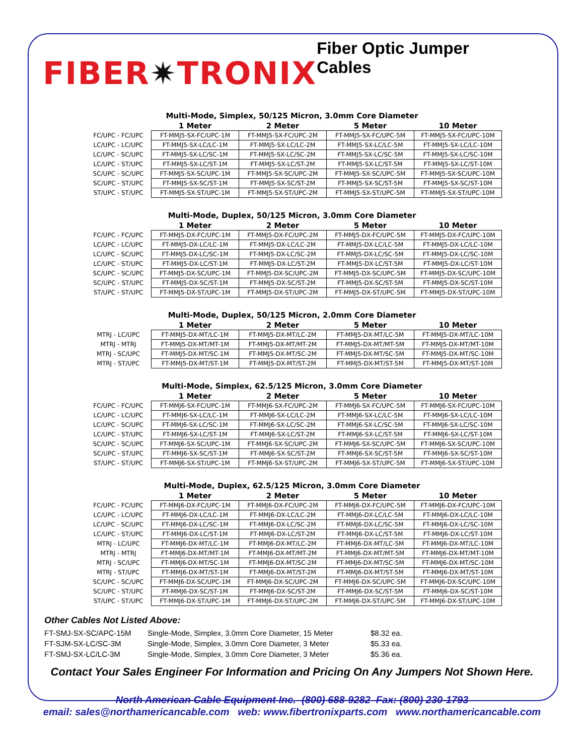FIBER✷TRONIX
Fiber Optic Jumper Cables
Multi-Mode, Simplex, 50/125 Micron, 3.0mm Core Diameter
| | 1 Meter | 2 Meter | 5 Meter | 10 Meter |
| --- | --- | --- | --- | --- |
| FC/UPC - FC/UPC | FT-MMJ5-SX-FC/UPC-1M | FT-MMJ5-SX-FC/UPC-2M | FT-MMJ5-SX-FC/UPC-5M | FT-MMJ5-SX-FC/UPC-10M |
| LC/UPC - LC/UPC | FT-MMJ5-SX-LC/LC-1M | FT-MMJ5-SX-LC/LC-2M | FT-MMJ5-SX-LC/LC-5M | FT-MMJ5-SX-LC/LC-10M |
| LC/UPC - SC/UPC | FT-MMJ5-SX-LC/SC-1M | FT-MMJ5-SX-LC/SC-2M | FT-MMJ5-SX-LC/SC-5M | FT-MMJ5-SX-LC/SC-10M |
| LC/UPC - ST/UPC | FT-MMJ5-SX-LC/ST-1M | FT-MMJ5-SX-LC/ST-2M | FT-MMJ5-SX-LC/ST-5M | FT-MMJ5-SX-LC/ST-10M |
| SC/UPC - SC/UPC | FT-MMJ5-SX-SC/UPC-1M | FT-MMJ5-SX-SC/UPC-2M | FT-MMJ5-SX-SC/UPC-5M | FT-MMJ5-SX-SC/UPC-10M |
| SC/UPC - ST/UPC | FT-MMJ5-SX-SC/ST-1M | FT-MMJ5-SX-SC/ST-2M | FT-MMJ5-SX-SC/ST-5M | FT-MMJ5-SX-SC/ST-10M |
| ST/UPC - ST/UPC | FT-MMJ5-SX-ST/UPC-1M | FT-MMJ5-SX-ST/UPC-2M | FT-MMJ5-SX-ST/UPC-5M | FT-MMJ5-SX-ST/UPC-10M |
Multi-Mode, Duplex, 50/125 Micron, 3.0mm Core Diameter
| | 1 Meter | 2 Meter | 5 Meter | 10 Meter |
| --- | --- | --- | --- | --- |
| FC/UPC - FC/UPC | FT-MMJ5-DX-FC/UPC-1M | FT-MMJ5-DX-FC/UPC-2M | FT-MMJ5-DX-FC/UPC-5M | FT-MMJ5-DX-FC/UPC-10M |
| LC/UPC - LC/UPC | FT-MMJ5-DX-LC/LC-1M | FT-MMJ5-DX-LC/LC-2M | FT-MMJ5-DX-LC/LC-5M | FT-MMJ5-DX-LC/LC-10M |
| LC/UPC - SC/UPC | FT-MMJ5-DX-LC/SC-1M | FT-MMJ5-DX-LC/SC-2M | FT-MMJ5-DX-LC/SC-5M | FT-MMJ5-DX-LC/SC-10M |
| LC/UPC - ST/UPC | FT-MMJ5-DX-LC/ST-1M | FT-MMJ5-DX-LC/ST-2M | FT-MMJ5-DX-LC/ST-5M | FT-MMJ5-DX-LC/ST-10M |
| SC/UPC - SC/UPC | FT-MMJ5-DX-SC/UPC-1M | FT-MMJ5-DX-SC/UPC-2M | FT-MMJ5-DX-SC/UPC-5M | FT-MMJ5-DX-SC/UPC-10M |
| SC/UPC - ST/UPC | FT-MMJ5-DX-SC/ST-1M | FT-MMJ5-DX-SC/ST-2M | FT-MMJ5-DX-SC/ST-5M | FT-MMJ5-DX-SC/ST-10M |
| ST/UPC - ST/UPC | FT-MMJ5-DX-ST/UPC-1M | FT-MMJ5-DX-ST/UPC-2M | FT-MMJ5-DX-ST/UPC-5M | FT-MMJ5-DX-ST/UPC-10M |
Multi-Mode, Duplex, 50/125 Micron, 2.0mm Core Diameter
| | 1 Meter | 2 Meter | 5 Meter | 10 Meter |
| --- | --- | --- | --- | --- |
| MTRJ - LC/UPC | FT-MMJ5-DX-MT/LC-1M | FT-MMJ5-DX-MT/LC-2M | FT-MMJ5-DX-MT/LC-5M | FT-MMJ5-DX-MT/LC-10M |
| MTRJ - MTRJ | FT-MMJ5-DX-MT/MT-1M | FT-MMJ5-DX-MT/MT-2M | FT-MMJ5-DX-MT/MT-5M | FT-MMJ5-DX-MT/MT-10M |
| MTRJ - SC/UPC | FT-MMJ5-DX-MT/SC-1M | FT-MMJ5-DX-MT/SC-2M | FT-MMJ5-DX-MT/SC-5M | FT-MMJ5-DX-MT/SC-10M |
| MTRJ - ST/UPC | FT-MMJ5-DX-MT/ST-1M | FT-MMJ5-DX-MT/ST-2M | FT-MMJ5-DX-MT/ST-5M | FT-MMJ5-DX-MT/ST-10M |
Multi-Mode, Simplex, 62.5/125 Micron, 3.0mm Core Diameter
| | 1 Meter | 2 Meter | 5 Meter | 10 Meter |
| --- | --- | --- | --- | --- |
| FC/UPC - FC/UPC | FT-MMJ6-SX-FC/UPC-1M | FT-MMJ6-SX-FC/UPC-2M | FT-MMJ6-SX-FC/UPC-5M | FT-MMJ6-SX-FC/UPC-10M |
| LC/UPC - LC/UPC | FT-MMJ6-SX-LC/LC-1M | FT-MMJ6-SX-LC/LC-2M | FT-MMJ6-SX-LC/LC-5M | FT-MMJ6-SX-LC/LC-10M |
| LC/UPC - SC/UPC | FT-MMJ6-SX-LC/SC-1M | FT-MMJ6-SX-LC/SC-2M | FT-MMJ6-SX-LC/SC-5M | FT-MMJ6-SX-LC/SC-10M |
| LC/UPC - ST/UPC | FT-MMJ6-SX-LC/ST-1M | FT-MMJ6-SX-LC/ST-2M | FT-MMJ6-SX-LC/ST-5M | FT-MMJ6-SX-LC/ST-10M |
| SC/UPC - SC/UPC | FT-MMJ6-SX-SC/UPC-1M | FT-MMJ6-SX-SC/UPC-2M | FT-MMJ6-SX-SC/UPC-5M | FT-MMJ6-SX-SC/UPC-10M |
| SC/UPC - ST/UPC | FT-MMJ6-SX-SC/ST-1M | FT-MMJ6-SX-SC/ST-2M | FT-MMJ6-SX-SC/ST-5M | FT-MMJ6-SX-SC/ST-10M |
| ST/UPC - ST/UPC | FT-MMJ6-SX-ST/UPC-1M | FT-MMJ6-SX-ST/UPC-2M | FT-MMJ6-SX-ST/UPC-5M | FT-MMJ6-SX-ST/UPC-10M |
Multi-Mode, Duplex, 62.5/125 Micron, 3.0mm Core Diameter
| | 1 Meter | 2 Meter | 5 Meter | 10 Meter |
| --- | --- | --- | --- | --- |
| FC/UPC - FC/UPC | FT-MMJ6-DX-FC/UPC-1M | FT-MMJ6-DX-FC/UPC-2M | FT-MMJ6-DX-FC/UPC-5M | FT-MMJ6-DX-FC/UPC-10M |
| LC/UPC - LC/UPC | FT-MMJ6-DX-LC/LC-1M | FT-MMJ6-DX-LC/LC-2M | FT-MMJ6-DX-LC/LC-5M | FT-MMJ6-DX-LC/LC-10M |
| LC/UPC - SC/UPC | FT-MMJ6-DX-LC/SC-1M | FT-MMJ6-DX-LC/SC-2M | FT-MMJ6-DX-LC/SC-5M | FT-MMJ6-DX-LC/SC-10M |
| LC/UPC - ST/UPC | FT-MMJ6-DX-LC/ST-1M | FT-MMJ6-DX-LC/ST-2M | FT-MMJ6-DX-LC/ST-5M | FT-MMJ6-DX-LC/ST-10M |
| MTRJ - LC/UPC | FT-MMJ6-DX-MT/LC-1M | FT-MMJ6-DX-MT/LC-2M | FT-MMJ6-DX-MT/LC-5M | FT-MMJ6-DX-MT/LC-10M |
| MTRJ - MTRJ | FT-MMJ6-DX-MT/MT-1M | FT-MMJ6-DX-MT/MT-2M | FT-MMJ6-DX-MT/MT-5M | FT-MMJ6-DX-MT/MT-10M |
| MTRJ - SC/UPC | FT-MMJ6-DX-MT/SC-1M | FT-MMJ6-DX-MT/SC-2M | FT-MMJ6-DX-MT/SC-5M | FT-MMJ6-DX-MT/SC-10M |
| MTRJ - ST/UPC | FT-MMJ6-DX-MT/ST-1M | FT-MMJ6-DX-MT/ST-2M | FT-MMJ6-DX-MT/ST-5M | FT-MMJ6-DX-MT/ST-10M |
| SC/UPC - SC/UPC | FT-MMJ6-DX-SC/UPC-1M | FT-MMJ6-DX-SC/UPC-2M | FT-MMJ6-DX-SC/UPC-5M | FT-MMJ6-DX-SC/UPC-10M |
| SC/UPC - ST/UPC | FT-MMJ6-DX-SC/ST-1M | FT-MMJ6-DX-SC/ST-2M | FT-MMJ6-DX-SC/ST-5M | FT-MMJ6-DX-SC/ST-10M |
| ST/UPC - ST/UPC | FT-MMJ6-DX-ST/UPC-1M | FT-MMJ6-DX-ST/UPC-2M | FT-MMJ6-DX-ST/UPC-5M | FT-MMJ6-DX-ST/UPC-10M |
Other Cables Not Listed Above:
| FT-SMJ-SX-SC/APC-15M | Single-Mode, Simplex, 3.0mm Core Diameter, 15 Meter | $8.32 ea. |
| FT-SJM-SX-LC/SC-3M | Single-Mode, Simplex, 3.0mm Core Diameter, 3 Meter | $5.33 ea. |
| FT-SMJ-SX-LC/LC-3M | Single-Mode, Simplex, 3.0mm Core Diameter, 3 Meter | $5.36 ea. |
Contact Your Sales Engineer For Information and Pricing On Any Jumpers Not Shown Here.
North American Cable Equipment Inc. (800) 688-9282 Fax: (800) 230-1793
email: sales@northamericancable.com web: www.fibertronixparts.com www.northamericancable.com